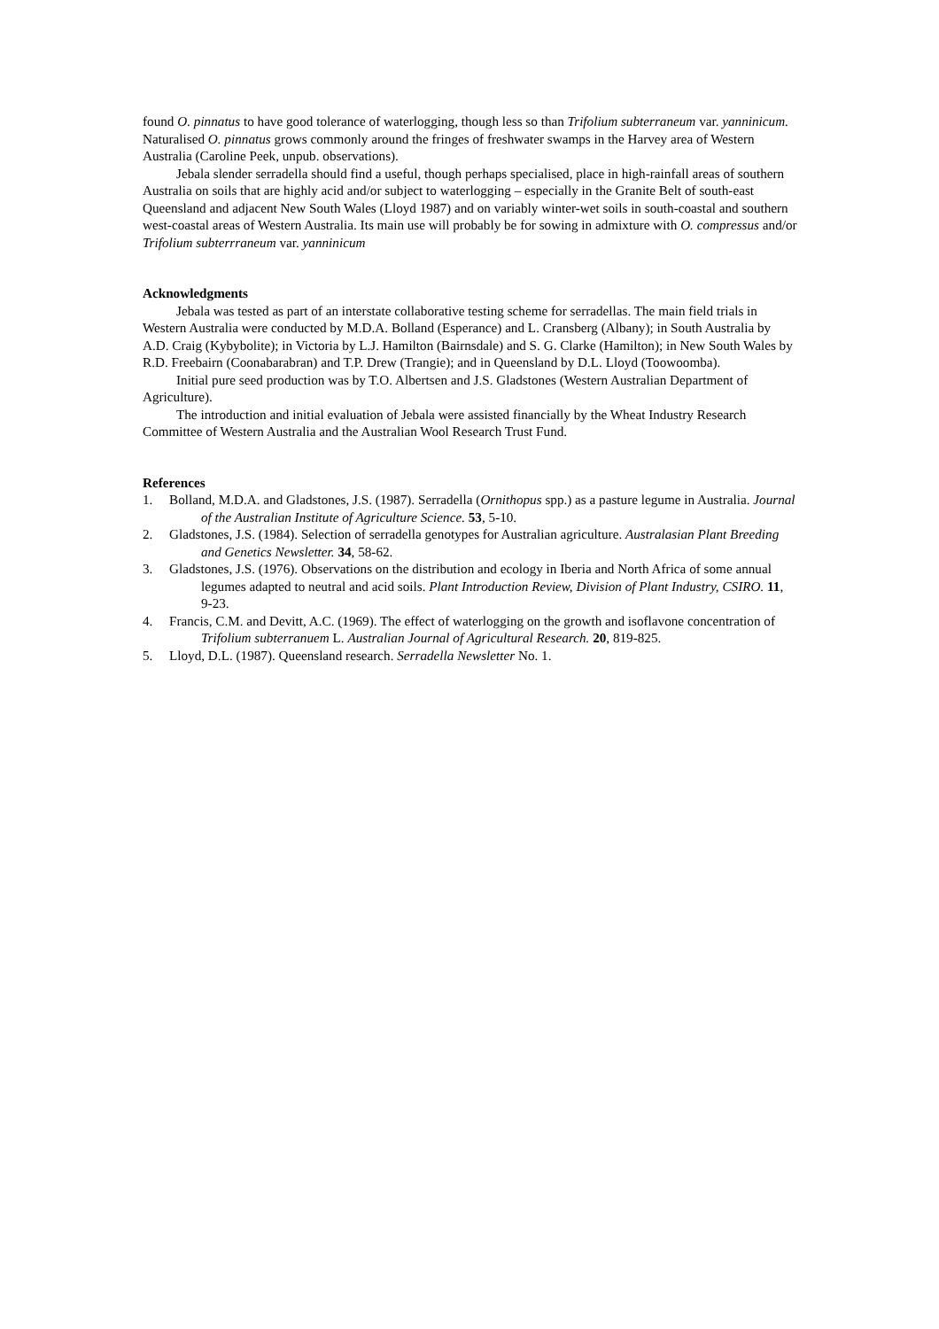found O. pinnatus to have good tolerance of waterlogging, though less so than Trifolium subterraneum var. yanninicum. Naturalised O. pinnatus grows commonly around the fringes of freshwater swamps in the Harvey area of Western Australia (Caroline Peek, unpub. observations).
Jebala slender serradella should find a useful, though perhaps specialised, place in high-rainfall areas of southern Australia on soils that are highly acid and/or subject to waterlogging – especially in the Granite Belt of south-east Queensland and adjacent New South Wales (Lloyd 1987) and on variably winter-wet soils in south-coastal and southern west-coastal areas of Western Australia. Its main use will probably be for sowing in admixture with O. compressus and/or Trifolium subterrraneum var. yanninicum
Acknowledgments
Jebala was tested as part of an interstate collaborative testing scheme for serradellas. The main field trials in Western Australia were conducted by M.D.A. Bolland (Esperance) and L. Cransberg (Albany); in South Australia by A.D. Craig (Kybybolite); in Victoria by L.J. Hamilton (Bairnsdale) and S. G. Clarke (Hamilton); in New South Wales by R.D. Freebairn (Coonabarabran) and T.P. Drew (Trangie); and in Queensland by D.L. Lloyd (Toowoomba).
Initial pure seed production was by T.O. Albertsen and J.S. Gladstones (Western Australian Department of Agriculture).
The introduction and initial evaluation of Jebala were assisted financially by the Wheat Industry Research Committee of Western Australia and the Australian Wool Research Trust Fund.
References
1. Bolland, M.D.A. and Gladstones, J.S. (1987). Serradella (Ornithopus spp.) as a pasture legume in Australia. Journal of the Australian Institute of Agriculture Science. 53, 5-10.
2. Gladstones, J.S. (1984). Selection of serradella genotypes for Australian agriculture. Australasian Plant Breeding and Genetics Newsletter. 34, 58-62.
3. Gladstones, J.S. (1976). Observations on the distribution and ecology in Iberia and North Africa of some annual legumes adapted to neutral and acid soils. Plant Introduction Review, Division of Plant Industry, CSIRO. 11, 9-23.
4. Francis, C.M. and Devitt, A.C. (1969). The effect of waterlogging on the growth and isoflavone concentration of Trifolium subterranuem L. Australian Journal of Agricultural Research. 20, 819-825.
5. Lloyd, D.L. (1987). Queensland research. Serradella Newsletter No. 1.